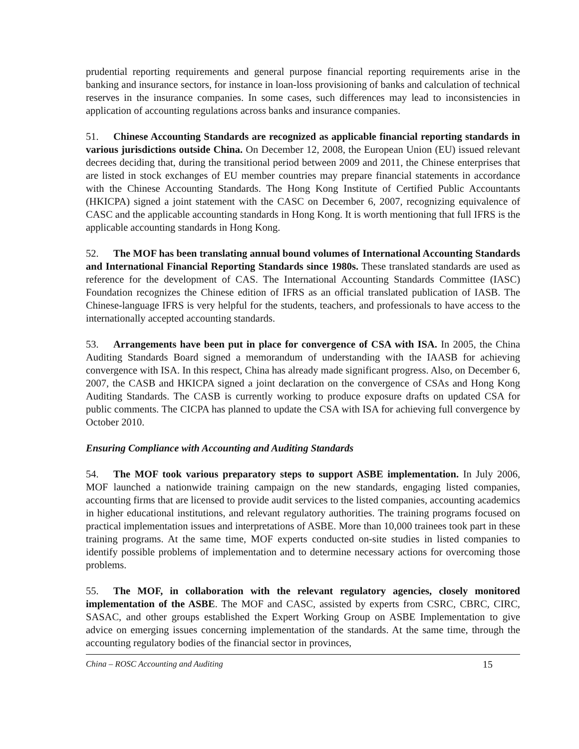prudential reporting requirements and general purpose financial reporting requirements arise in the banking and insurance sectors, for instance in loan-loss provisioning of banks and calculation of technical reserves in the insurance companies. In some cases, such differences may lead to inconsistencies in application of accounting regulations across banks and insurance companies.
51. Chinese Accounting Standards are recognized as applicable financial reporting standards in various jurisdictions outside China. On December 12, 2008, the European Union (EU) issued relevant decrees deciding that, during the transitional period between 2009 and 2011, the Chinese enterprises that are listed in stock exchanges of EU member countries may prepare financial statements in accordance with the Chinese Accounting Standards. The Hong Kong Institute of Certified Public Accountants (HKICPA) signed a joint statement with the CASC on December 6, 2007, recognizing equivalence of CASC and the applicable accounting standards in Hong Kong. It is worth mentioning that full IFRS is the applicable accounting standards in Hong Kong.
52. The MOF has been translating annual bound volumes of International Accounting Standards and International Financial Reporting Standards since 1980s. These translated standards are used as reference for the development of CAS. The International Accounting Standards Committee (IASC) Foundation recognizes the Chinese edition of IFRS as an official translated publication of IASB. The Chinese-language IFRS is very helpful for the students, teachers, and professionals to have access to the internationally accepted accounting standards.
53. Arrangements have been put in place for convergence of CSA with ISA. In 2005, the China Auditing Standards Board signed a memorandum of understanding with the IAASB for achieving convergence with ISA. In this respect, China has already made significant progress. Also, on December 6, 2007, the CASB and HKICPA signed a joint declaration on the convergence of CSAs and Hong Kong Auditing Standards. The CASB is currently working to produce exposure drafts on updated CSA for public comments. The CICPA has planned to update the CSA with ISA for achieving full convergence by October 2010.
Ensuring Compliance with Accounting and Auditing Standards
54. The MOF took various preparatory steps to support ASBE implementation. In July 2006, MOF launched a nationwide training campaign on the new standards, engaging listed companies, accounting firms that are licensed to provide audit services to the listed companies, accounting academics in higher educational institutions, and relevant regulatory authorities. The training programs focused on practical implementation issues and interpretations of ASBE. More than 10,000 trainees took part in these training programs. At the same time, MOF experts conducted on-site studies in listed companies to identify possible problems of implementation and to determine necessary actions for overcoming those problems.
55. The MOF, in collaboration with the relevant regulatory agencies, closely monitored implementation of the ASBE. The MOF and CASC, assisted by experts from CSRC, CBRC, CIRC, SASAC, and other groups established the Expert Working Group on ASBE Implementation to give advice on emerging issues concerning implementation of the standards. At the same time, through the accounting regulatory bodies of the financial sector in provinces,
China – ROSC Accounting and Auditing 15